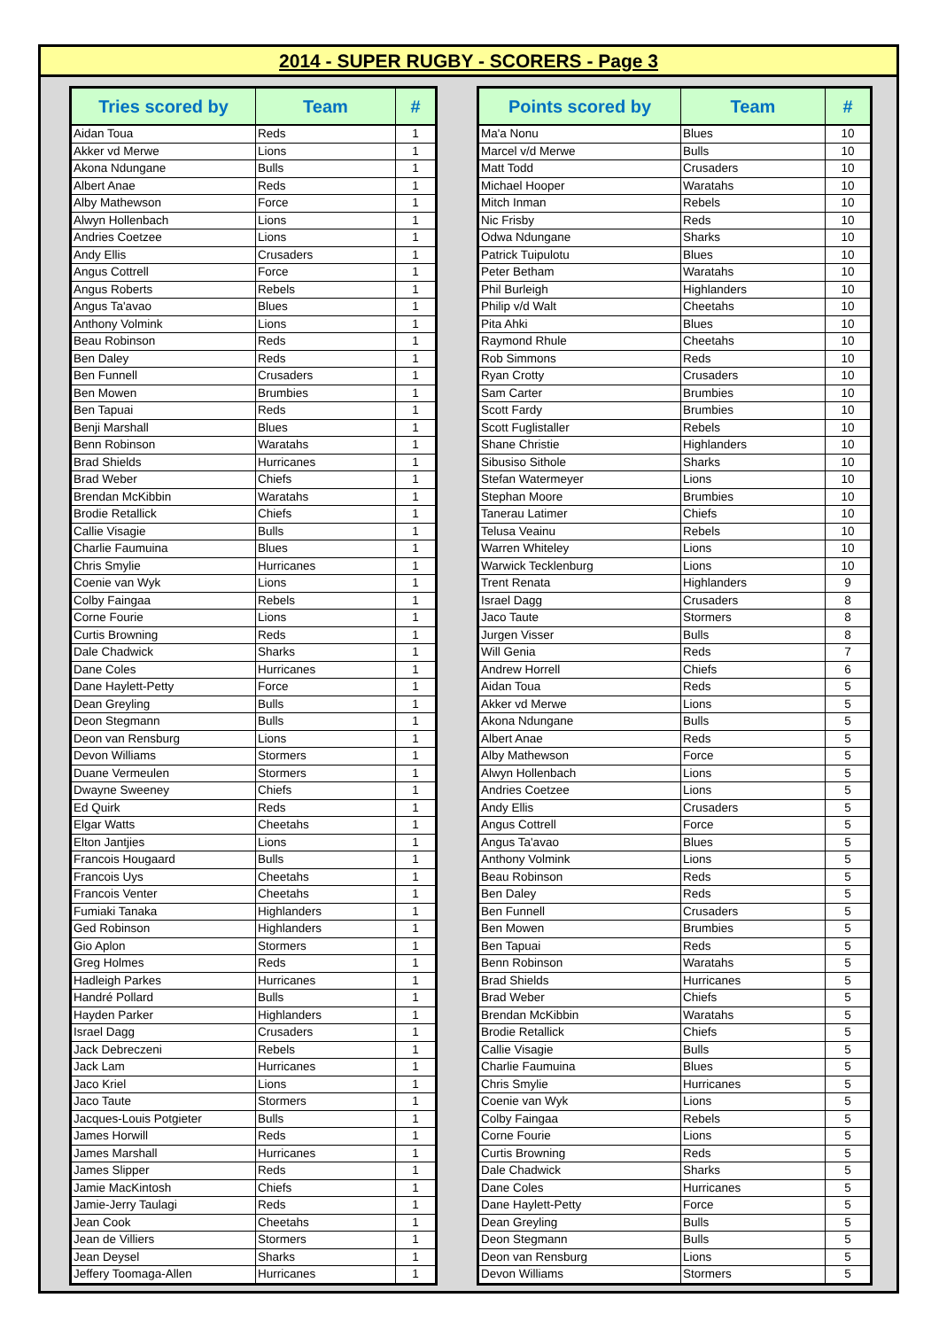2014 - SUPER RUGBY - SCORERS - Page 3
| Tries scored by | Team | # |
| --- | --- | --- |
| Aidan Toua | Reds | 1 |
| Akker vd Merwe | Lions | 1 |
| Akona Ndungane | Bulls | 1 |
| Albert Anae | Reds | 1 |
| Alby Mathewson | Force | 1 |
| Alwyn Hollenbach | Lions | 1 |
| Andries Coetzee | Lions | 1 |
| Andy Ellis | Crusaders | 1 |
| Angus Cottrell | Force | 1 |
| Angus Roberts | Rebels | 1 |
| Angus Ta'avao | Blues | 1 |
| Anthony Volmink | Lions | 1 |
| Beau Robinson | Reds | 1 |
| Ben Daley | Reds | 1 |
| Ben Funnell | Crusaders | 1 |
| Ben Mowen | Brumbies | 1 |
| Ben Tapuai | Reds | 1 |
| Benji Marshall | Blues | 1 |
| Benn Robinson | Waratahs | 1 |
| Brad Shields | Hurricanes | 1 |
| Brad Weber | Chiefs | 1 |
| Brendan McKibbin | Waratahs | 1 |
| Brodie Retallick | Chiefs | 1 |
| Callie Visagie | Bulls | 1 |
| Charlie Faumuina | Blues | 1 |
| Chris Smylie | Hurricanes | 1 |
| Coenie van Wyk | Lions | 1 |
| Colby Faingaa | Rebels | 1 |
| Corne Fourie | Lions | 1 |
| Curtis Browning | Reds | 1 |
| Dale Chadwick | Sharks | 1 |
| Dane Coles | Hurricanes | 1 |
| Dane Haylett-Petty | Force | 1 |
| Dean Greyling | Bulls | 1 |
| Deon Stegmann | Bulls | 1 |
| Deon van Rensburg | Lions | 1 |
| Devon Williams | Stormers | 1 |
| Duane Vermeulen | Stormers | 1 |
| Dwayne Sweeney | Chiefs | 1 |
| Ed Quirk | Reds | 1 |
| Elgar Watts | Cheetahs | 1 |
| Elton Jantjies | Lions | 1 |
| Francois Hougaard | Bulls | 1 |
| Francois Uys | Cheetahs | 1 |
| Francois Venter | Cheetahs | 1 |
| Fumiaki Tanaka | Highlanders | 1 |
| Ged Robinson | Highlanders | 1 |
| Gio Aplon | Stormers | 1 |
| Greg Holmes | Reds | 1 |
| Hadleigh Parkes | Hurricanes | 1 |
| Handré Pollard | Bulls | 1 |
| Hayden Parker | Highlanders | 1 |
| Israel Dagg | Crusaders | 1 |
| Jack Debreczeni | Rebels | 1 |
| Jack Lam | Hurricanes | 1 |
| Jaco Kriel | Lions | 1 |
| Jaco Taute | Stormers | 1 |
| Jacques-Louis Potgieter | Bulls | 1 |
| James Horwill | Reds | 1 |
| James Marshall | Hurricanes | 1 |
| James Slipper | Reds | 1 |
| Jamie MacKintosh | Chiefs | 1 |
| Jamie-Jerry Taulagi | Reds | 1 |
| Jean Cook | Cheetahs | 1 |
| Jean de Villiers | Stormers | 1 |
| Jean Deysel | Sharks | 1 |
| Jeffery Toomaga-Allen | Hurricanes | 1 |
| Points scored by | Team | # |
| --- | --- | --- |
| Ma'a Nonu | Blues | 10 |
| Marcel v/d Merwe | Bulls | 10 |
| Matt Todd | Crusaders | 10 |
| Michael Hooper | Waratahs | 10 |
| Mitch Inman | Rebels | 10 |
| Nic Frisby | Reds | 10 |
| Odwa Ndungane | Sharks | 10 |
| Patrick Tuipulotu | Blues | 10 |
| Peter Betham | Waratahs | 10 |
| Phil Burleigh | Highlanders | 10 |
| Philip v/d Walt | Cheetahs | 10 |
| Pita Ahki | Blues | 10 |
| Raymond Rhule | Cheetahs | 10 |
| Rob Simmons | Reds | 10 |
| Ryan Crotty | Crusaders | 10 |
| Sam Carter | Brumbies | 10 |
| Scott Fardy | Brumbies | 10 |
| Scott Fuglistaller | Rebels | 10 |
| Shane Christie | Highlanders | 10 |
| Sibusiso Sithole | Sharks | 10 |
| Stefan Watermeyer | Lions | 10 |
| Stephan Moore | Brumbies | 10 |
| Tanerau Latimer | Chiefs | 10 |
| Telusa Veainu | Rebels | 10 |
| Warren Whiteley | Lions | 10 |
| Warwick Tecklenburg | Lions | 10 |
| Trent Renata | Highlanders | 9 |
| Israel Dagg | Crusaders | 8 |
| Jaco Taute | Stormers | 8 |
| Jurgen Visser | Bulls | 8 |
| Will Genia | Reds | 7 |
| Andrew Horrell | Chiefs | 6 |
| Aidan Toua | Reds | 5 |
| Akker vd Merwe | Lions | 5 |
| Akona Ndungane | Bulls | 5 |
| Albert Anae | Reds | 5 |
| Alby Mathewson | Force | 5 |
| Alwyn Hollenbach | Lions | 5 |
| Andries Coetzee | Lions | 5 |
| Andy Ellis | Crusaders | 5 |
| Angus Cottrell | Force | 5 |
| Angus Ta'avao | Blues | 5 |
| Anthony Volmink | Lions | 5 |
| Beau Robinson | Reds | 5 |
| Ben Daley | Reds | 5 |
| Ben Funnell | Crusaders | 5 |
| Ben Mowen | Brumbies | 5 |
| Ben Tapuai | Reds | 5 |
| Benn Robinson | Waratahs | 5 |
| Brad Shields | Hurricanes | 5 |
| Brad Weber | Chiefs | 5 |
| Brendan McKibbin | Waratahs | 5 |
| Brodie Retallick | Chiefs | 5 |
| Callie Visagie | Bulls | 5 |
| Charlie Faumuina | Blues | 5 |
| Chris Smylie | Hurricanes | 5 |
| Coenie van Wyk | Lions | 5 |
| Colby Faingaa | Rebels | 5 |
| Corne Fourie | Lions | 5 |
| Curtis Browning | Reds | 5 |
| Dale Chadwick | Sharks | 5 |
| Dane Coles | Hurricanes | 5 |
| Dane Haylett-Petty | Force | 5 |
| Dean Greyling | Bulls | 5 |
| Deon Stegmann | Bulls | 5 |
| Deon van Rensburg | Lions | 5 |
| Devon Williams | Stormers | 5 |